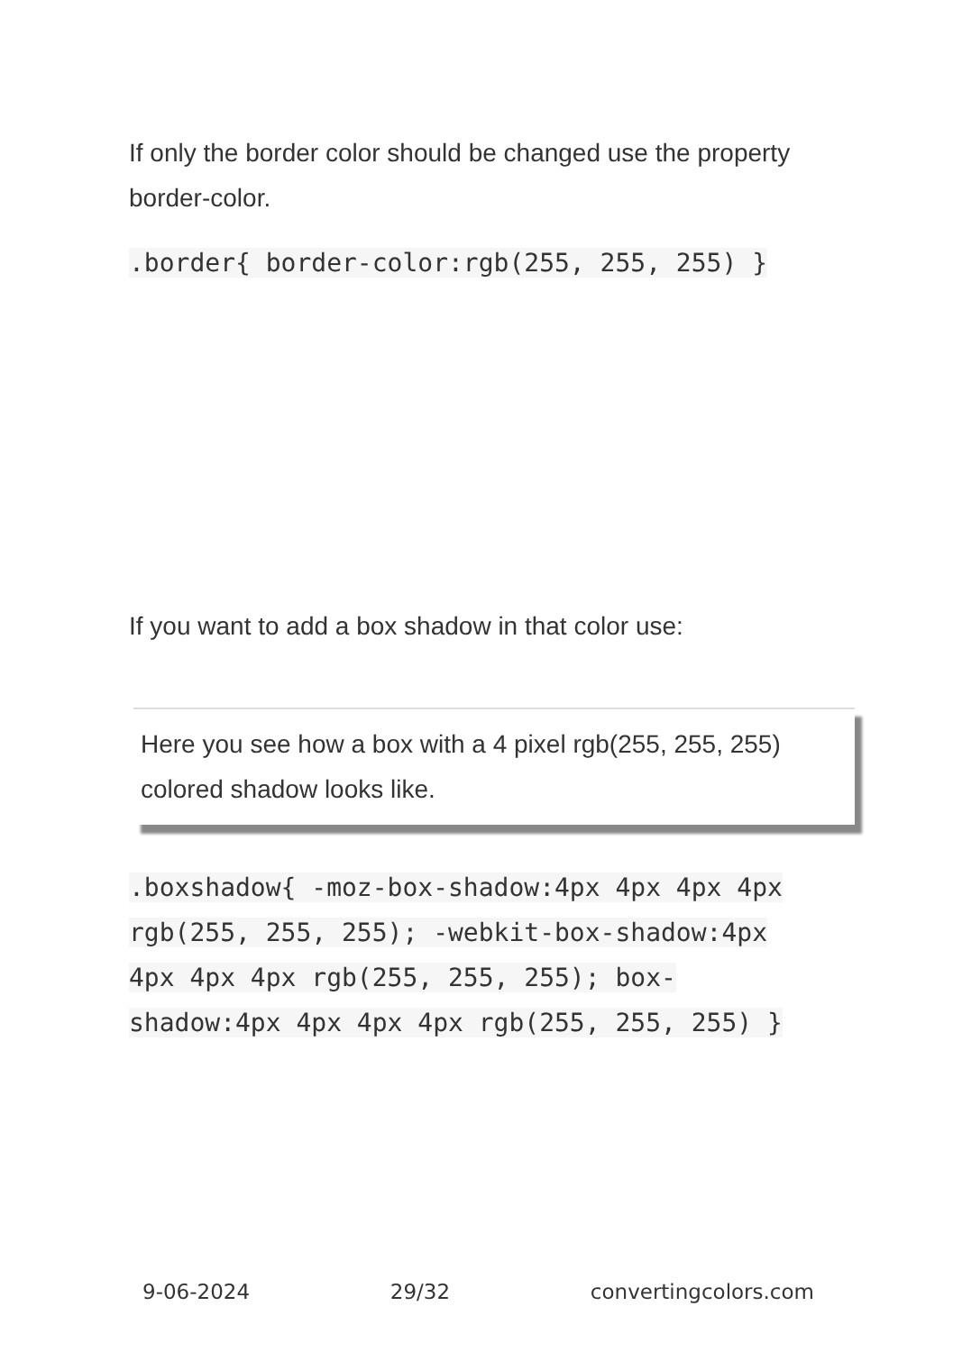If only the border color should be changed use the property border-color.
.border{ border-color:rgb(255, 255, 255) }
If you want to add a box shadow in that color use:
Here you see how a box with a 4 pixel rgb(255, 255, 255) colored shadow looks like.
.boxshadow{ -moz-box-shadow:4px 4px 4px 4px rgb(255, 255, 255); -webkit-box-shadow:4px 4px 4px 4px rgb(255, 255, 255); box-shadow:4px 4px 4px 4px rgb(255, 255, 255) }
9-06-2024 29/32 convertingcolors.com